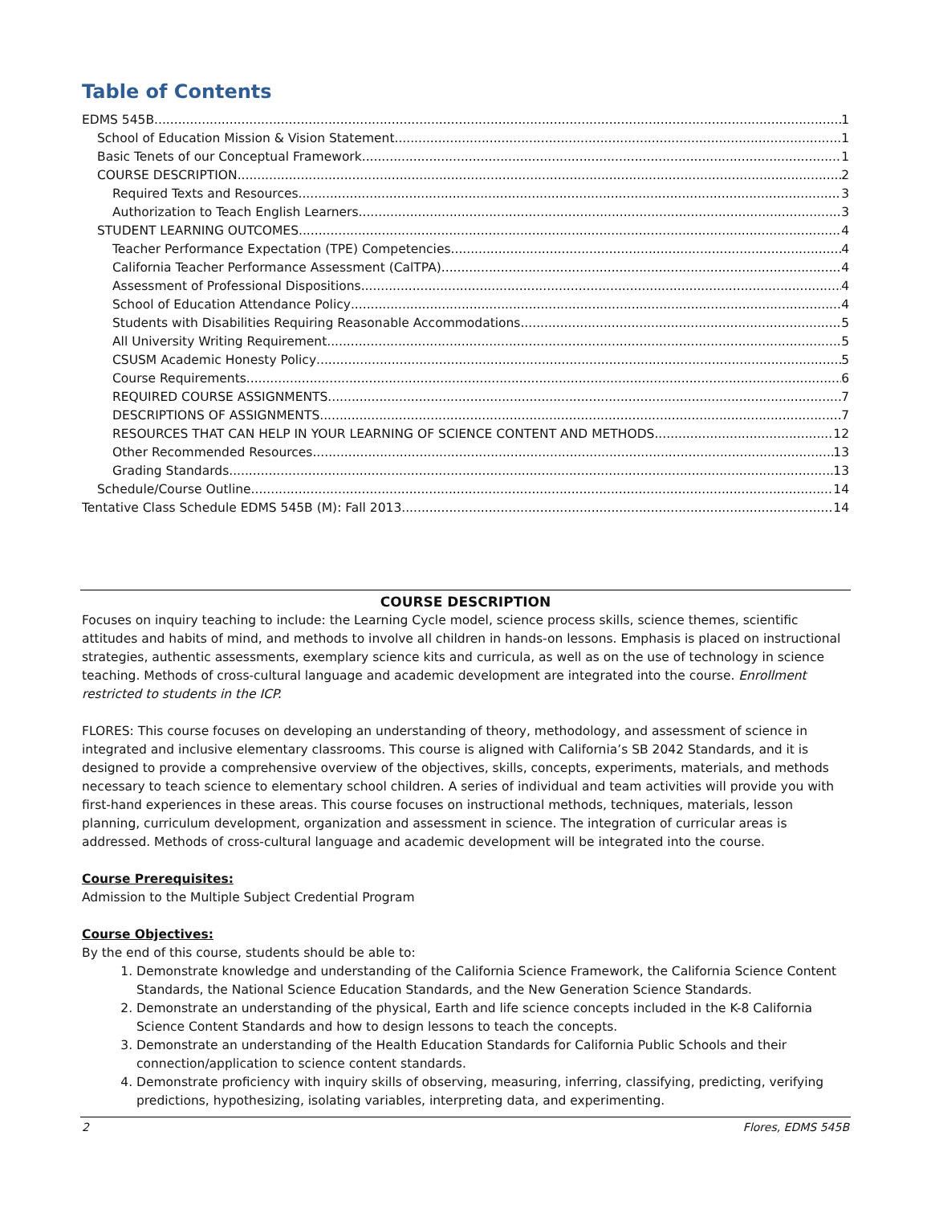Table of Contents
EDMS 545B 1
School of Education Mission & Vision Statement 1
Basic Tenets of our Conceptual Framework 1
COURSE DESCRIPTION 2
Required Texts and Resources 3
Authorization to Teach English Learners 3
STUDENT LEARNING OUTCOMES 4
Teacher Performance Expectation (TPE) Competencies 4
California Teacher Performance Assessment (CalTPA) 4
Assessment of Professional Dispositions 4
School of Education Attendance Policy 4
Students with Disabilities Requiring Reasonable Accommodations 5
All University Writing Requirement 5
CSUSM Academic Honesty Policy 5
Course Requirements 6
REQUIRED COURSE ASSIGNMENTS 7
DESCRIPTIONS OF ASSIGNMENTS 7
RESOURCES THAT CAN HELP IN YOUR LEARNING OF SCIENCE CONTENT AND METHODS 12
Other Recommended Resources 13
Grading Standards 13
Schedule/Course Outline 14
Tentative Class Schedule EDMS 545B (M): Fall 2013 14
COURSE DESCRIPTION
Focuses on inquiry teaching to include: the Learning Cycle model, science process skills, science themes, scientific attitudes and habits of mind, and methods to involve all children in hands-on lessons. Emphasis is placed on instructional strategies, authentic assessments, exemplary science kits and curricula, as well as on the use of technology in science teaching. Methods of cross-cultural language and academic development are integrated into the course. Enrollment restricted to students in the ICP.
FLORES: This course focuses on developing an understanding of theory, methodology, and assessment of science in integrated and inclusive elementary classrooms. This course is aligned with California’s SB 2042 Standards, and it is designed to provide a comprehensive overview of the objectives, skills, concepts, experiments, materials, and methods necessary to teach science to elementary school children. A series of individual and team activities will provide you with first-hand experiences in these areas. This course focuses on instructional methods, techniques, materials, lesson planning, curriculum development, organization and assessment in science. The integration of curricular areas is addressed. Methods of cross-cultural language and academic development will be integrated into the course.
Course Prerequisites:
Admission to the Multiple Subject Credential Program
Course Objectives:
By the end of this course, students should be able to:
1. Demonstrate knowledge and understanding of the California Science Framework, the California Science Content Standards, the National Science Education Standards, and the New Generation Science Standards.
2. Demonstrate an understanding of the physical, Earth and life science concepts included in the K-8 California Science Content Standards and how to design lessons to teach the concepts.
3. Demonstrate an understanding of the Health Education Standards for California Public Schools and their connection/application to science content standards.
4. Demonstrate proficiency with inquiry skills of observing, measuring, inferring, classifying, predicting, verifying predictions, hypothesizing, isolating variables, interpreting data, and experimenting.
2 Flores, EDMS 545B